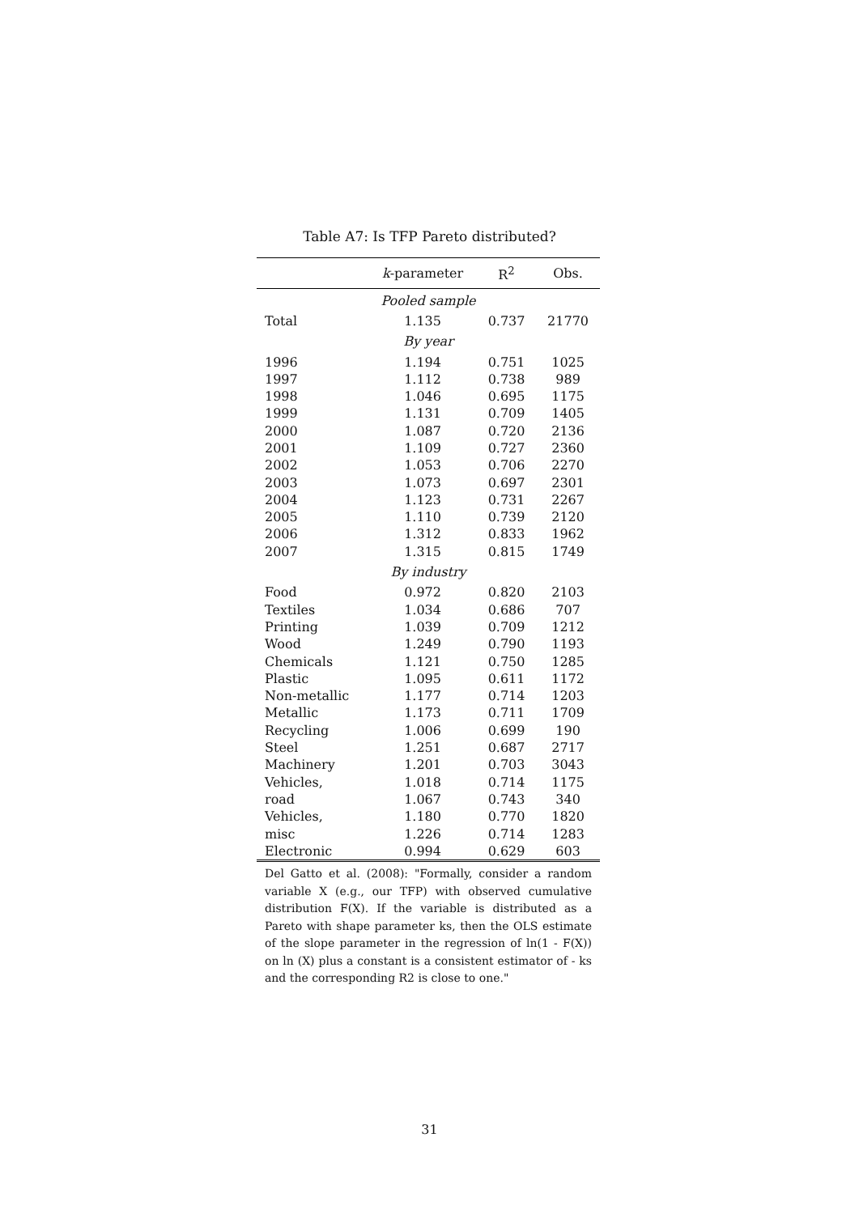Table A7: Is TFP Pareto distributed?
| | k -parameter | R<sup>2</sup> | Obs. |
| --- | --- | --- | --- |
| Pooled sample | | | |
| Total | 1.135 | 0.737 | 21770 |
| By year | | | |
| 1996 | 1.194 | 0.751 | 1025 |
| 1997 | 1.112 | 0.738 | 989 |
| 1998 | 1.046 | 0.695 | 1175 |
| 1999 | 1.131 | 0.709 | 1405 |
| 2000 | 1.087 | 0.720 | 2136 |
| 2001 | 1.109 | 0.727 | 2360 |
| 2002 | 1.053 | 0.706 | 2270 |
| 2003 | 1.073 | 0.697 | 2301 |
| 2004 | 1.123 | 0.731 | 2267 |
| 2005 | 1.110 | 0.739 | 2120 |
| 2006 | 1.312 | 0.833 | 1962 |
| 2007 | 1.315 | 0.815 | 1749 |
| By industry | | | |
| Food | 0.972 | 0.820 | 2103 |
| Textiles | 1.034 | 0.686 | 707 |
| Printing | 1.039 | 0.709 | 1212 |
| Wood | 1.249 | 0.790 | 1193 |
| Chemicals | 1.121 | 0.750 | 1285 |
| Plastic | 1.095 | 0.611 | 1172 |
| Non-metallic | 1.177 | 0.714 | 1203 |
| Metallic | 1.173 | 0.711 | 1709 |
| Recycling | 1.006 | 0.699 | 190 |
| Steel | 1.251 | 0.687 | 2717 |
| Machinery | 1.201 | 0.703 | 3043 |
| Vehicles, | 1.018 | 0.714 | 1175 |
| road | 1.067 | 0.743 | 340 |
| Vehicles, | 1.180 | 0.770 | 1820 |
| misc | 1.226 | 0.714 | 1283 |
| Electronic | 0.994 | 0.629 | 603 |
Del Gatto et al. (2008): "Formally, consider a random variable X (e.g., our TFP) with observed cumulative distribution F(X). If the variable is distributed as a Pareto with shape parameter ks, then the OLS estimate of the slope parameter in the regression of ln(1 - F(X)) on ln (X) plus a constant is a consistent estimator of - ks and the corresponding R2 is close to one."
31